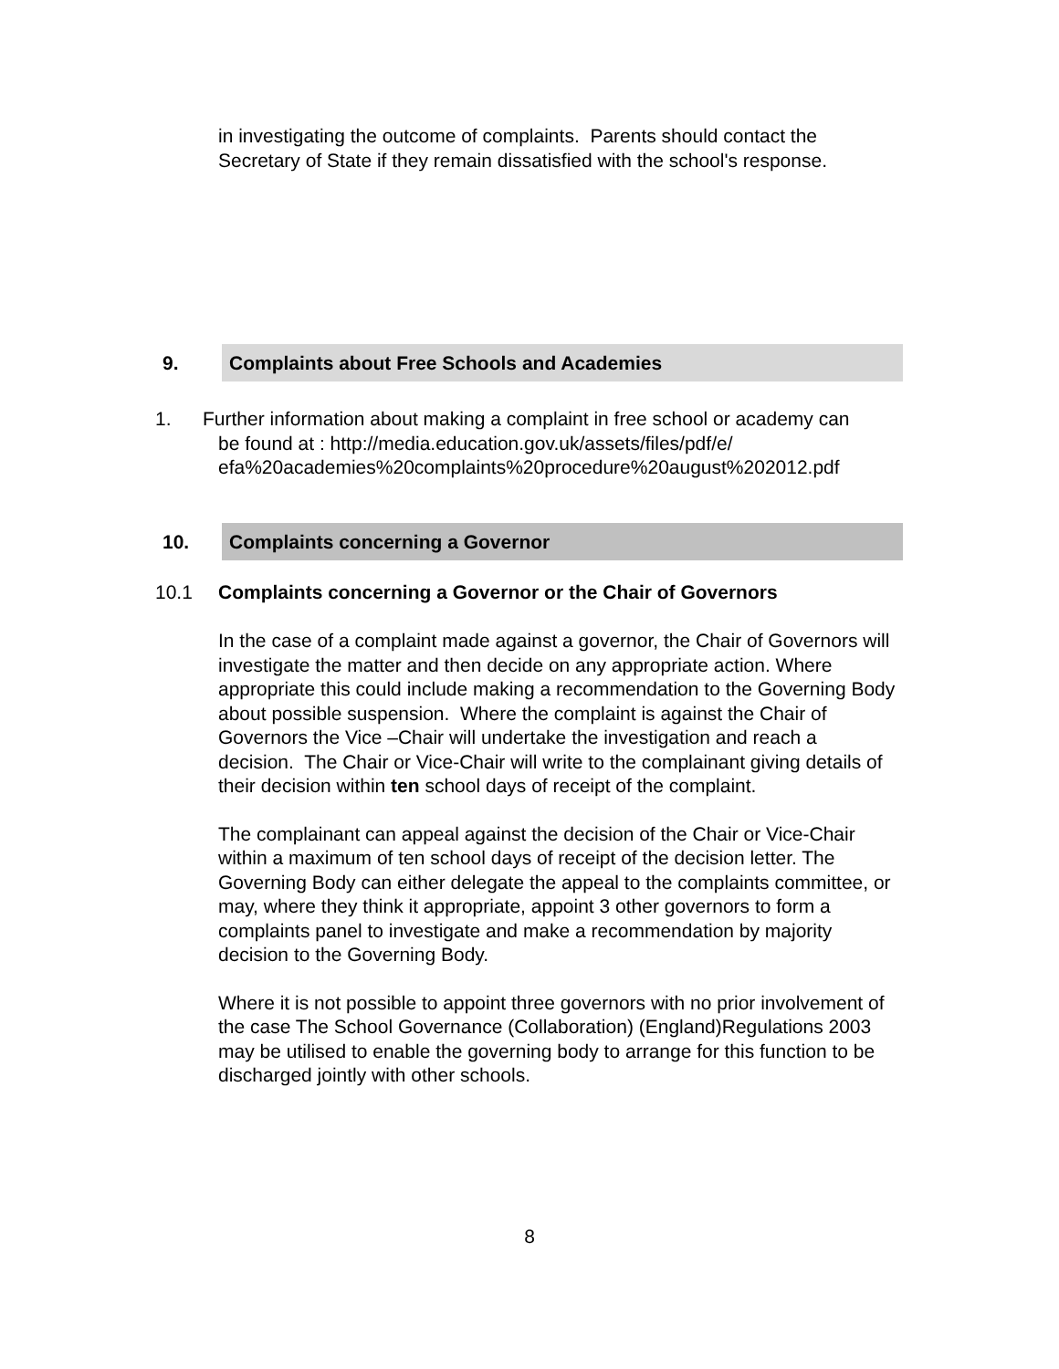in investigating the outcome of complaints. Parents should contact the Secretary of State if they remain dissatisfied with the school's response.
9. Complaints about Free Schools and Academies
1. Further information about making a complaint in free school or academy can
be found at : http://media.education.gov.uk/assets/files/pdf/e/
efa%20academies%20complaints%20procedure%20august%202012.pdf
10. Complaints concerning a Governor
10.1 Complaints concerning a Governor or the Chair of Governors
In the case of a complaint made against a governor, the Chair of Governors will investigate the matter and then decide on any appropriate action. Where appropriate this could include making a recommendation to the Governing Body about possible suspension. Where the complaint is against the Chair of Governors the Vice –Chair will undertake the investigation and reach a decision. The Chair or Vice-Chair will write to the complainant giving details of their decision within ten school days of receipt of the complaint.
The complainant can appeal against the decision of the Chair or Vice-Chair within a maximum of ten school days of receipt of the decision letter. The Governing Body can either delegate the appeal to the complaints committee, or may, where they think it appropriate, appoint 3 other governors to form a complaints panel to investigate and make a recommendation by majority decision to the Governing Body.
Where it is not possible to appoint three governors with no prior involvement of the case The School Governance (Collaboration) (England)Regulations 2003 may be utilised to enable the governing body to arrange for this function to be discharged jointly with other schools.
8